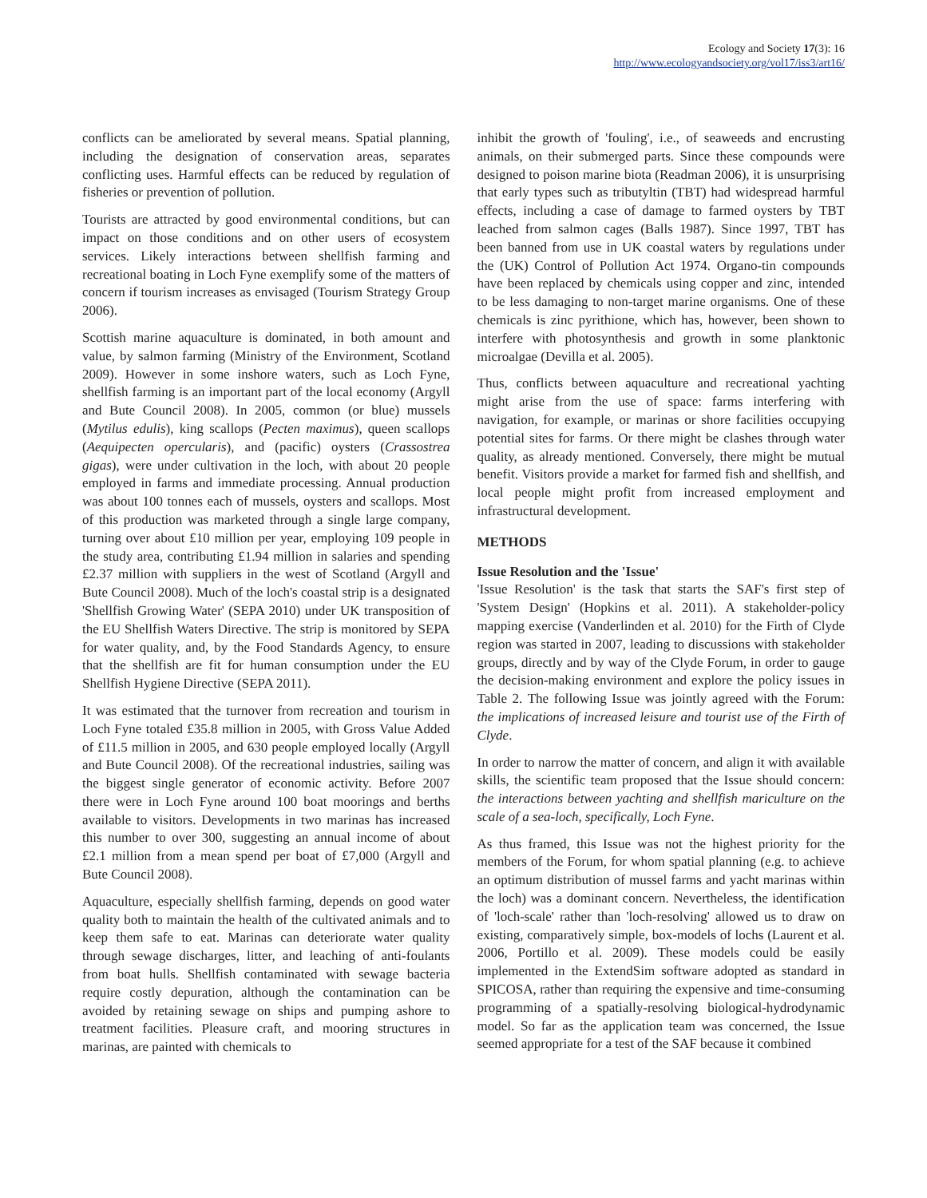Ecology and Society 17(3): 16
http://www.ecologyandsociety.org/vol17/iss3/art16/
conflicts can be ameliorated by several means. Spatial planning, including the designation of conservation areas, separates conflicting uses. Harmful effects can be reduced by regulation of fisheries or prevention of pollution.
Tourists are attracted by good environmental conditions, but can impact on those conditions and on other users of ecosystem services. Likely interactions between shellfish farming and recreational boating in Loch Fyne exemplify some of the matters of concern if tourism increases as envisaged (Tourism Strategy Group 2006).
Scottish marine aquaculture is dominated, in both amount and value, by salmon farming (Ministry of the Environment, Scotland 2009). However in some inshore waters, such as Loch Fyne, shellfish farming is an important part of the local economy (Argyll and Bute Council 2008). In 2005, common (or blue) mussels (Mytilus edulis), king scallops (Pecten maximus), queen scallops (Aequipecten opercularis), and (pacific) oysters (Crassostrea gigas), were under cultivation in the loch, with about 20 people employed in farms and immediate processing. Annual production was about 100 tonnes each of mussels, oysters and scallops. Most of this production was marketed through a single large company, turning over about £10 million per year, employing 109 people in the study area, contributing £1.94 million in salaries and spending £2.37 million with suppliers in the west of Scotland (Argyll and Bute Council 2008). Much of the loch's coastal strip is a designated 'Shellfish Growing Water' (SEPA 2010) under UK transposition of the EU Shellfish Waters Directive. The strip is monitored by SEPA for water quality, and, by the Food Standards Agency, to ensure that the shellfish are fit for human consumption under the EU Shellfish Hygiene Directive (SEPA 2011).
It was estimated that the turnover from recreation and tourism in Loch Fyne totaled £35.8 million in 2005, with Gross Value Added of £11.5 million in 2005, and 630 people employed locally (Argyll and Bute Council 2008). Of the recreational industries, sailing was the biggest single generator of economic activity. Before 2007 there were in Loch Fyne around 100 boat moorings and berths available to visitors. Developments in two marinas has increased this number to over 300, suggesting an annual income of about £2.1 million from a mean spend per boat of £7,000 (Argyll and Bute Council 2008).
Aquaculture, especially shellfish farming, depends on good water quality both to maintain the health of the cultivated animals and to keep them safe to eat. Marinas can deteriorate water quality through sewage discharges, litter, and leaching of anti-foulants from boat hulls. Shellfish contaminated with sewage bacteria require costly depuration, although the contamination can be avoided by retaining sewage on ships and pumping ashore to treatment facilities. Pleasure craft, and mooring structures in marinas, are painted with chemicals to
inhibit the growth of 'fouling', i.e., of seaweeds and encrusting animals, on their submerged parts. Since these compounds were designed to poison marine biota (Readman 2006), it is unsurprising that early types such as tributyltin (TBT) had widespread harmful effects, including a case of damage to farmed oysters by TBT leached from salmon cages (Balls 1987). Since 1997, TBT has been banned from use in UK coastal waters by regulations under the (UK) Control of Pollution Act 1974. Organo-tin compounds have been replaced by chemicals using copper and zinc, intended to be less damaging to non-target marine organisms. One of these chemicals is zinc pyrithione, which has, however, been shown to interfere with photosynthesis and growth in some planktonic microalgae (Devilla et al. 2005).
Thus, conflicts between aquaculture and recreational yachting might arise from the use of space: farms interfering with navigation, for example, or marinas or shore facilities occupying potential sites for farms. Or there might be clashes through water quality, as already mentioned. Conversely, there might be mutual benefit. Visitors provide a market for farmed fish and shellfish, and local people might profit from increased employment and infrastructural development.
METHODS
Issue Resolution and the 'Issue'
'Issue Resolution' is the task that starts the SAF's first step of 'System Design' (Hopkins et al. 2011). A stakeholder-policy mapping exercise (Vanderlinden et al. 2010) for the Firth of Clyde region was started in 2007, leading to discussions with stakeholder groups, directly and by way of the Clyde Forum, in order to gauge the decision-making environment and explore the policy issues in Table 2. The following Issue was jointly agreed with the Forum: the implications of increased leisure and tourist use of the Firth of Clyde.
In order to narrow the matter of concern, and align it with available skills, the scientific team proposed that the Issue should concern: the interactions between yachting and shellfish mariculture on the scale of a sea-loch, specifically, Loch Fyne.
As thus framed, this Issue was not the highest priority for the members of the Forum, for whom spatial planning (e.g. to achieve an optimum distribution of mussel farms and yacht marinas within the loch) was a dominant concern. Nevertheless, the identification of 'loch-scale' rather than 'loch-resolving' allowed us to draw on existing, comparatively simple, box-models of lochs (Laurent et al. 2006, Portillo et al. 2009). These models could be easily implemented in the ExtendSim software adopted as standard in SPICOSA, rather than requiring the expensive and time-consuming programming of a spatially-resolving biological-hydrodynamic model. So far as the application team was concerned, the Issue seemed appropriate for a test of the SAF because it combined